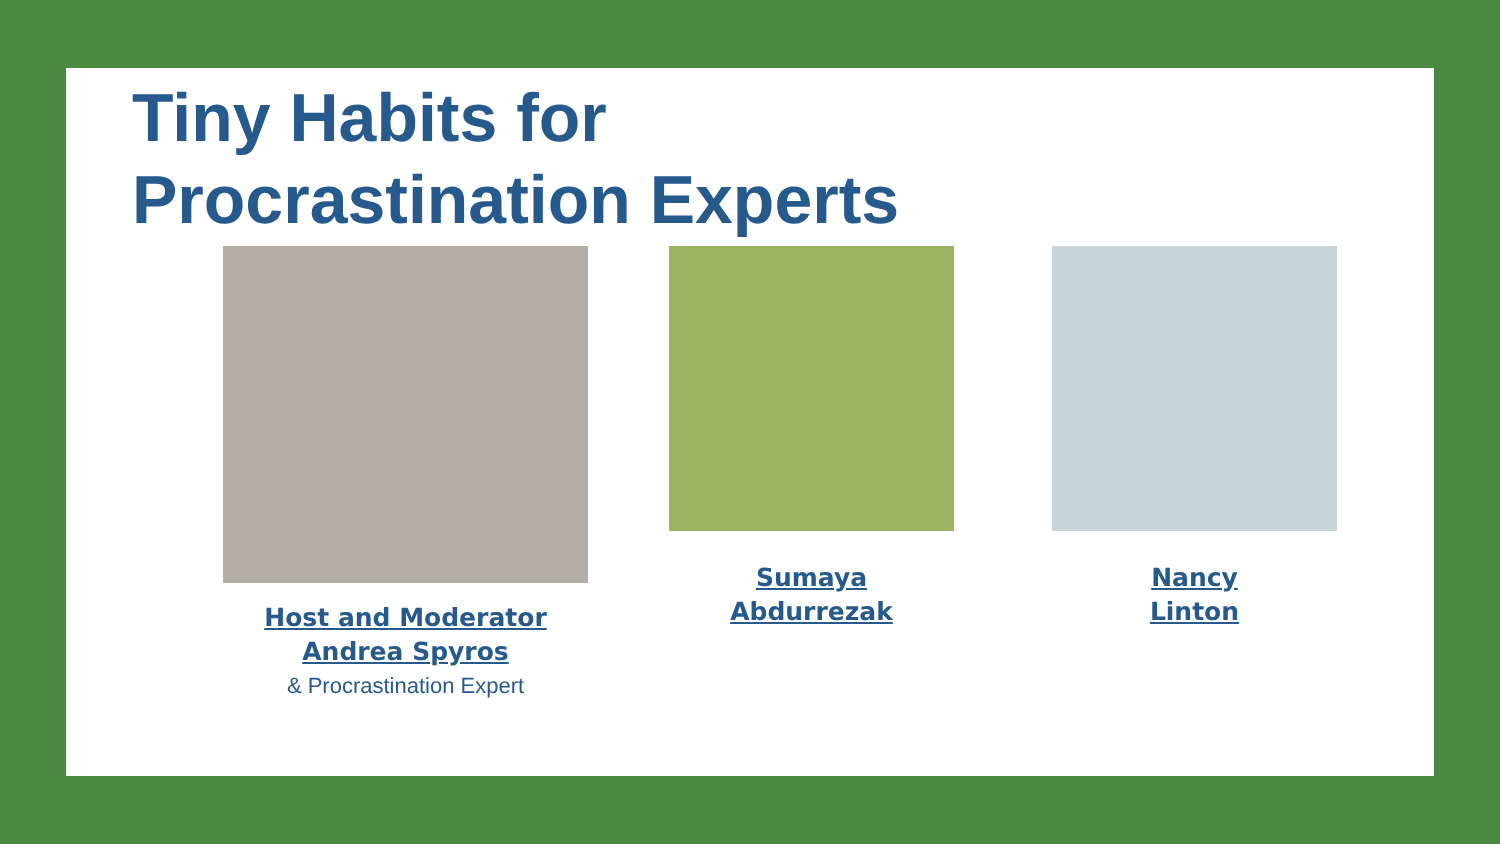Tiny Habits for
Procrastination Experts
Host and Moderator
Andrea Spyros
& Procrastination Expert
Sumaya
Abdurrezak
Nancy
Linton